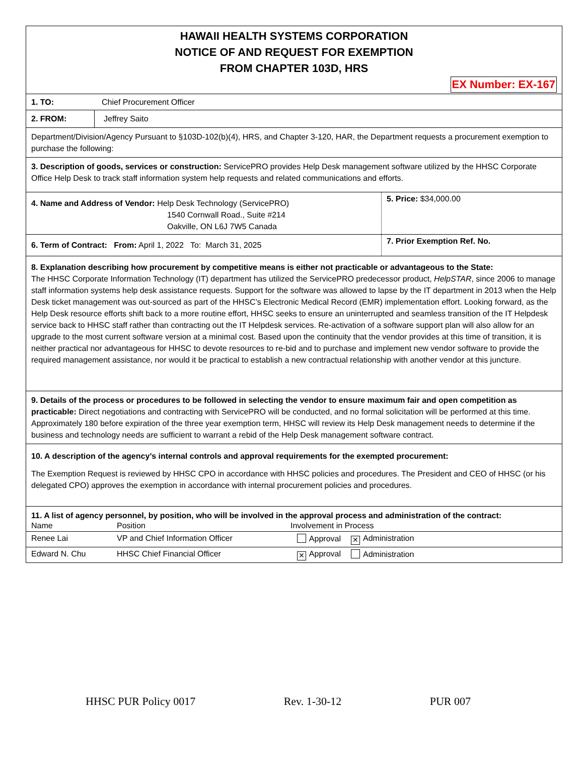HAWAII HEALTH SYSTEMS CORPORATION
NOTICE OF AND REQUEST FOR EXEMPTION
FROM CHAPTER 103D, HRS
EX Number: EX-167
1. TO: Chief Procurement Officer
| 2. FROM: | Jeffrey Saito |
Department/Division/Agency Pursuant to §103D-102(b)(4), HRS, and Chapter 3-120, HAR, the Department requests a procurement exemption to purchase the following:
3. Description of goods, services or construction: ServicePRO provides Help Desk management software utilized by the HHSC Corporate Office Help Desk to track staff information system help requests and related communications and efforts.
| 4. Name and Address of Vendor: Help Desk Technology (ServicePRO) 1540 Cornwall Road., Suite #214 Oakville, ON L6J 7W5 Canada | 5. Price: $34,000.00 |
| 6. Term of Contract: From: April 1, 2022 To: March 31, 2025 | 7. Prior Exemption Ref. No. |
8. Explanation describing how procurement by competitive means is either not practicable or advantageous to the State:
The HHSC Corporate Information Technology (IT) department has utilized the ServicePRO predecessor product, HelpSTAR, since 2006 to manage staff information systems help desk assistance requests. Support for the software was allowed to lapse by the IT department in 2013 when the Help Desk ticket management was out-sourced as part of the HHSC’s Electronic Medical Record (EMR) implementation effort. Looking forward, as the Help Desk resource efforts shift back to a more routine effort, HHSC seeks to ensure an uninterrupted and seamless transition of the IT Helpdesk service back to HHSC staff rather than contracting out the IT Helpdesk services. Re-activation of a software support plan will also allow for an upgrade to the most current software version at a minimal cost. Based upon the continuity that the vendor provides at this time of transition, it is neither practical nor advantageous for HHSC to devote resources to re-bid and to purchase and implement new vendor software to provide the required management assistance, nor would it be practical to establish a new contractual relationship with another vendor at this juncture.
9. Details of the process or procedures to be followed in selecting the vendor to ensure maximum fair and open competition as practicable: Direct negotiations and contracting with ServicePRO will be conducted, and no formal solicitation will be performed at this time. Approximately 180 before expiration of the three year exemption term, HHSC will review its Help Desk management needs to determine if the business and technology needs are sufficient to warrant a rebid of the Help Desk management software contract.
10. A description of the agency’s internal controls and approval requirements for the exempted procurement:
The Exemption Request is reviewed by HHSC CPO in accordance with HHSC policies and procedures. The President and CEO of HHSC (or his delegated CPO) approves the exemption in accordance with internal procurement policies and procedures.
11. A list of agency personnel, by position, who will be involved in the approval process and administration of the contract:
| Name | Position | Involvement in Process | |
| Renee Lai | VP and Chief Information Officer | Approval | ✕ Administration |
| Edward N. Chu | HHSC Chief Financial Officer | ✕ Approval | Administration |
HHSC PUR Policy 0017 Rev. 1-30-12 PUR 007